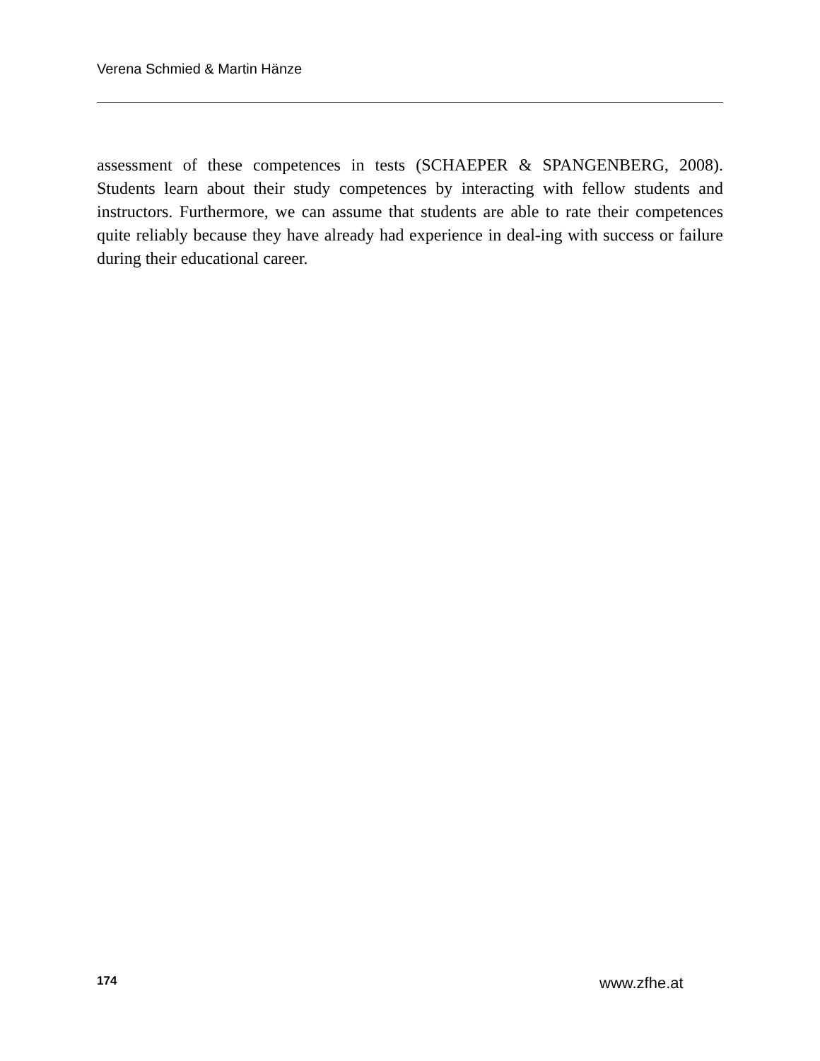Verena Schmied & Martin Hänze
assessment of these competences in tests (SCHAEPER & SPANGENBERG, 2008). Students learn about their study competences by interacting with fellow students and instructors. Furthermore, we can assume that students are able to rate their competences quite reliably because they have already had experience in deal-ing with success or failure during their educational career.
174 www.zfhe.at